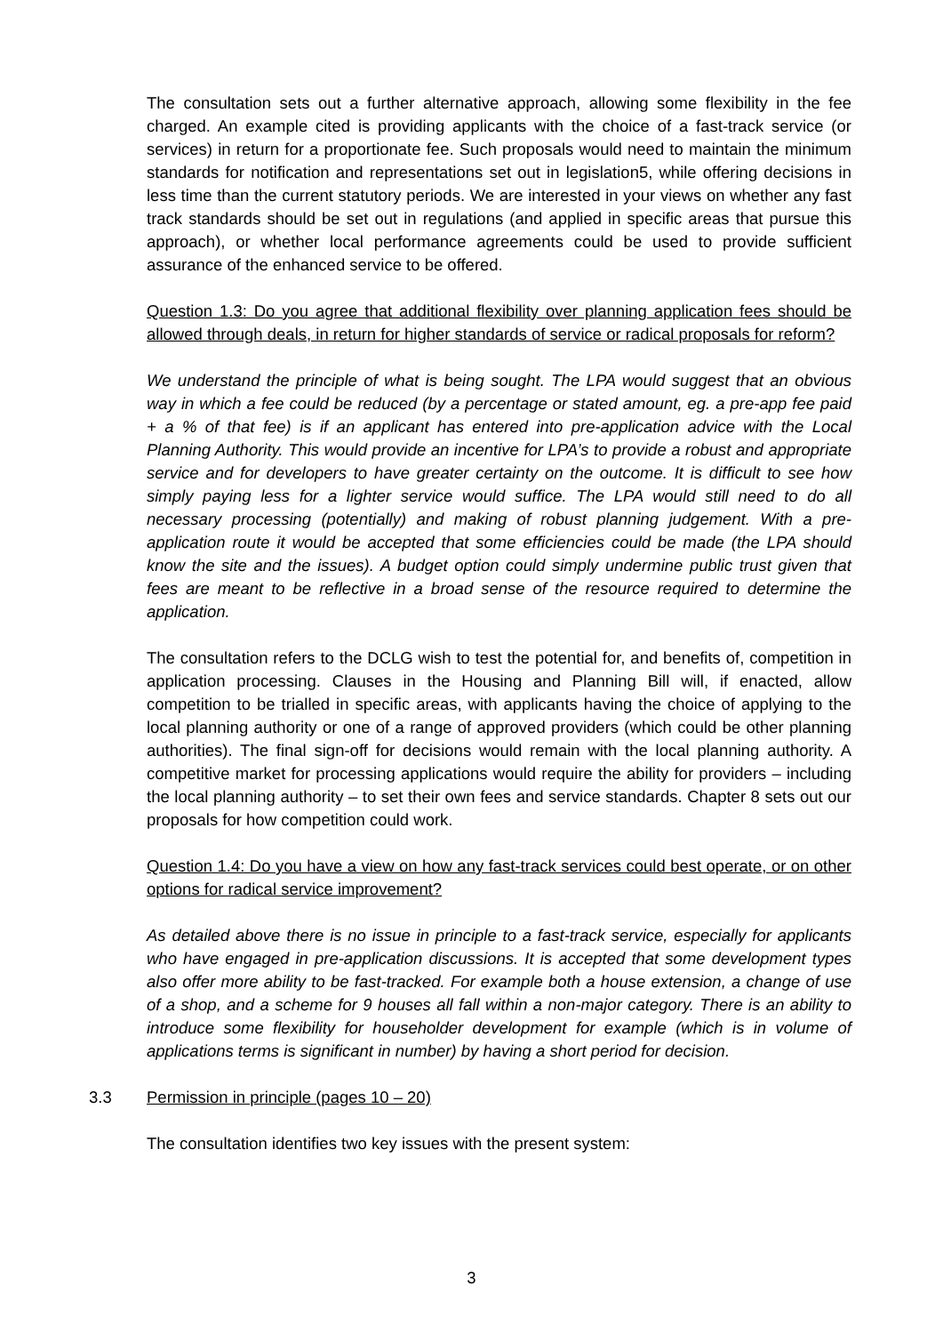The consultation sets out a further alternative approach, allowing some flexibility in the fee charged. An example cited is providing applicants with the choice of a fast-track service (or services) in return for a proportionate fee. Such proposals would need to maintain the minimum standards for notification and representations set out in legislation5, while offering decisions in less time than the current statutory periods. We are interested in your views on whether any fast track standards should be set out in regulations (and applied in specific areas that pursue this approach), or whether local performance agreements could be used to provide sufficient assurance of the enhanced service to be offered.
Question 1.3: Do you agree that additional flexibility over planning application fees should be allowed through deals, in return for higher standards of service or radical proposals for reform?
We understand the principle of what is being sought. The LPA would suggest that an obvious way in which a fee could be reduced (by a percentage or stated amount, eg. a pre-app fee paid + a % of that fee) is if an applicant has entered into pre-application advice with the Local Planning Authority. This would provide an incentive for LPA’s to provide a robust and appropriate service and for developers to have greater certainty on the outcome. It is difficult to see how simply paying less for a lighter service would suffice. The LPA would still need to do all necessary processing (potentially) and making of robust planning judgement. With a pre-application route it would be accepted that some efficiencies could be made (the LPA should know the site and the issues). A budget option could simply undermine public trust given that fees are meant to be reflective in a broad sense of the resource required to determine the application.
The consultation refers to the DCLG wish to test the potential for, and benefits of, competition in application processing. Clauses in the Housing and Planning Bill will, if enacted, allow competition to be trialled in specific areas, with applicants having the choice of applying to the local planning authority or one of a range of approved providers (which could be other planning authorities). The final sign-off for decisions would remain with the local planning authority. A competitive market for processing applications would require the ability for providers – including the local planning authority – to set their own fees and service standards. Chapter 8 sets out our proposals for how competition could work.
Question 1.4: Do you have a view on how any fast-track services could best operate, or on other options for radical service improvement?
As detailed above there is no issue in principle to a fast-track service, especially for applicants who have engaged in pre-application discussions. It is accepted that some development types also offer more ability to be fast-tracked. For example both a house extension, a change of use of a shop, and a scheme for 9 houses all fall within a non-major category. There is an ability to introduce some flexibility for householder development for example (which is in volume of applications terms is significant in number) by having a short period for decision.
3.3 Permission in principle (pages 10 – 20)
The consultation identifies two key issues with the present system:
3